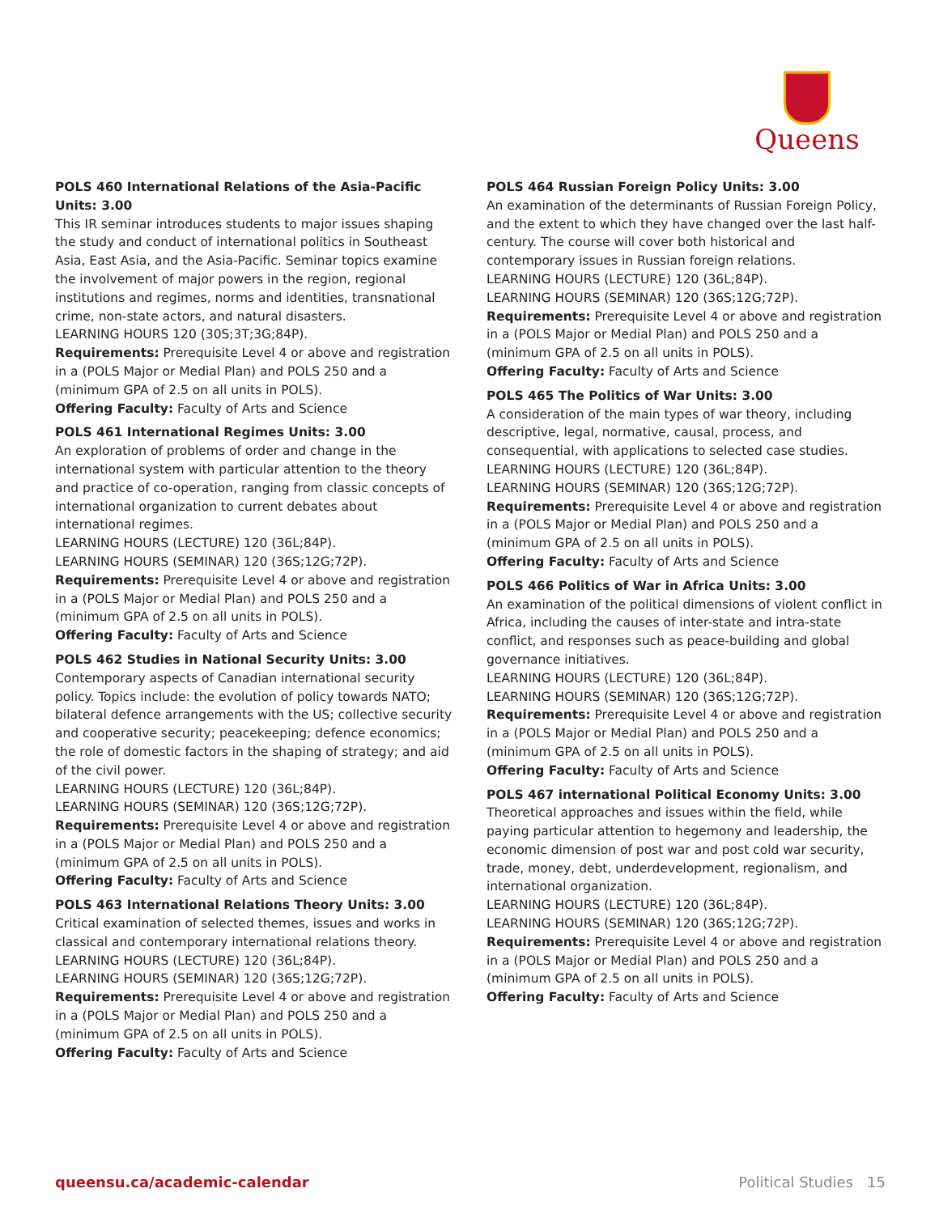Queens
POLS 460 International Relations of the Asia-Pacific Units: 3.00
This IR seminar introduces students to major issues shaping the study and conduct of international politics in Southeast Asia, East Asia, and the Asia-Pacific. Seminar topics examine the involvement of major powers in the region, regional institutions and regimes, norms and identities, transnational crime, non-state actors, and natural disasters.
LEARNING HOURS 120 (30S;3T;3G;84P).
Requirements: Prerequisite Level 4 or above and registration in a (POLS Major or Medial Plan) and POLS 250 and a (minimum GPA of 2.5 on all units in POLS).
Offering Faculty: Faculty of Arts and Science
POLS 461 International Regimes Units: 3.00
An exploration of problems of order and change in the international system with particular attention to the theory and practice of co-operation, ranging from classic concepts of international organization to current debates about international regimes.
LEARNING HOURS (LECTURE) 120 (36L;84P).
LEARNING HOURS (SEMINAR) 120 (36S;12G;72P).
Requirements: Prerequisite Level 4 or above and registration in a (POLS Major or Medial Plan) and POLS 250 and a (minimum GPA of 2.5 on all units in POLS).
Offering Faculty: Faculty of Arts and Science
POLS 462 Studies in National Security Units: 3.00
Contemporary aspects of Canadian international security policy. Topics include: the evolution of policy towards NATO; bilateral defence arrangements with the US; collective security and cooperative security; peacekeeping; defence economics; the role of domestic factors in the shaping of strategy; and aid of the civil power.
LEARNING HOURS (LECTURE) 120 (36L;84P).
LEARNING HOURS (SEMINAR) 120 (36S;12G;72P).
Requirements: Prerequisite Level 4 or above and registration in a (POLS Major or Medial Plan) and POLS 250 and a (minimum GPA of 2.5 on all units in POLS).
Offering Faculty: Faculty of Arts and Science
POLS 463 International Relations Theory Units: 3.00
Critical examination of selected themes, issues and works in classical and contemporary international relations theory.
LEARNING HOURS (LECTURE) 120 (36L;84P).
LEARNING HOURS (SEMINAR) 120 (36S;12G;72P).
Requirements: Prerequisite Level 4 or above and registration in a (POLS Major or Medial Plan) and POLS 250 and a (minimum GPA of 2.5 on all units in POLS).
Offering Faculty: Faculty of Arts and Science
POLS 464 Russian Foreign Policy Units: 3.00
An examination of the determinants of Russian Foreign Policy, and the extent to which they have changed over the last half-century. The course will cover both historical and contemporary issues in Russian foreign relations.
LEARNING HOURS (LECTURE) 120 (36L;84P).
LEARNING HOURS (SEMINAR) 120 (36S;12G;72P).
Requirements: Prerequisite Level 4 or above and registration in a (POLS Major or Medial Plan) and POLS 250 and a (minimum GPA of 2.5 on all units in POLS).
Offering Faculty: Faculty of Arts and Science
POLS 465 The Politics of War Units: 3.00
A consideration of the main types of war theory, including descriptive, legal, normative, causal, process, and consequential, with applications to selected case studies.
LEARNING HOURS (LECTURE) 120 (36L;84P).
LEARNING HOURS (SEMINAR) 120 (36S;12G;72P).
Requirements: Prerequisite Level 4 or above and registration in a (POLS Major or Medial Plan) and POLS 250 and a (minimum GPA of 2.5 on all units in POLS).
Offering Faculty: Faculty of Arts and Science
POLS 466 Politics of War in Africa Units: 3.00
An examination of the political dimensions of violent conflict in Africa, including the causes of inter-state and intra-state conflict, and responses such as peace-building and global governance initiatives.
LEARNING HOURS (LECTURE) 120 (36L;84P).
LEARNING HOURS (SEMINAR) 120 (36S;12G;72P).
Requirements: Prerequisite Level 4 or above and registration in a (POLS Major or Medial Plan) and POLS 250 and a (minimum GPA of 2.5 on all units in POLS).
Offering Faculty: Faculty of Arts and Science
POLS 467 international Political Economy Units: 3.00
Theoretical approaches and issues within the field, while paying particular attention to hegemony and leadership, the economic dimension of post war and post cold war security, trade, money, debt, underdevelopment, regionalism, and international organization.
LEARNING HOURS (LECTURE) 120 (36L;84P).
LEARNING HOURS (SEMINAR) 120 (36S;12G;72P).
Requirements: Prerequisite Level 4 or above and registration in a (POLS Major or Medial Plan) and POLS 250 and a (minimum GPA of 2.5 on all units in POLS).
Offering Faculty: Faculty of Arts and Science
queensu.ca/academic-calendar Political Studies 15